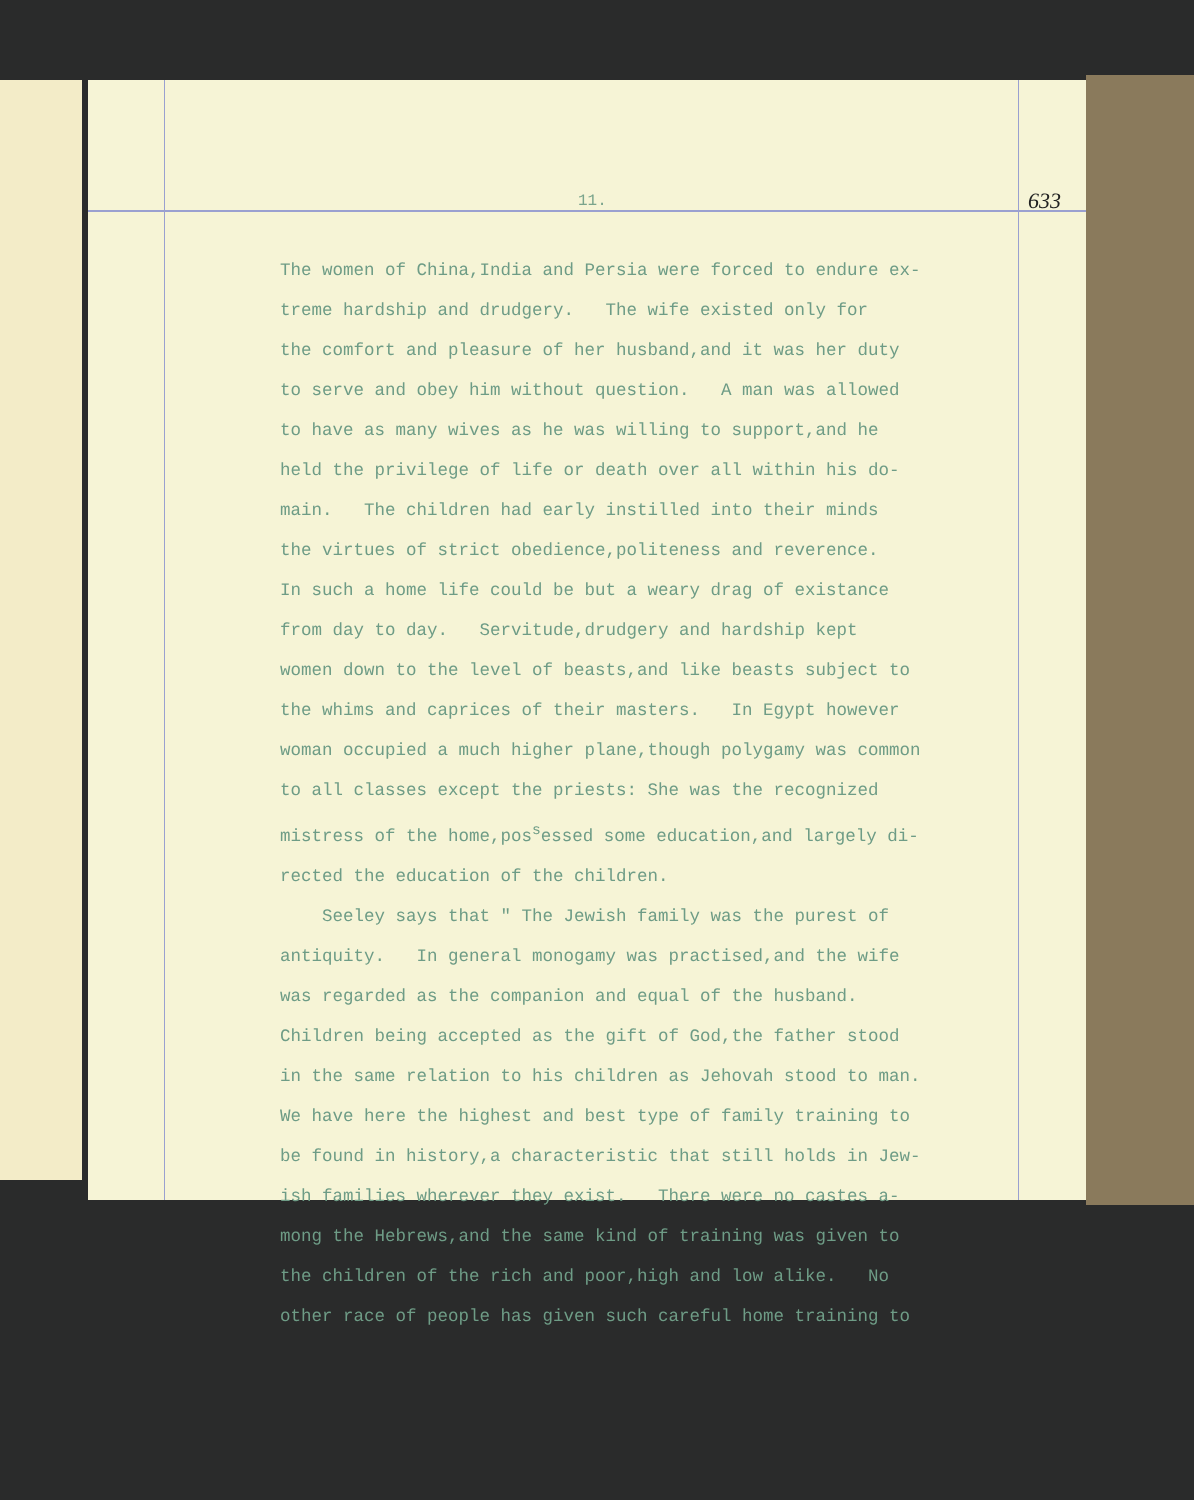11. 633
The women of China,India and Persia were forced to endure ex- treme hardship and drudgery. The wife existed only for the comfort and pleasure of her husband,and it was her duty to serve and obey him without question. A man was allowed to have as many wives as he was willing to support,and he held the privilege of life or death over all within his do- main. The children had early instilled into their minds the virtues of strict obedience,politeness and reverence. In such a home life could be but a weary drag of existance from day to day. Servitude,drudgery and hardship kept women down to the level of beasts,and like beasts subject to the whims and caprices of their masters. In Egypt however woman occupied a much higher plane,though polygamy was common to all classes except the priests: She was the recognized mistress of the home,pos<sup>s</sup>essed some education,and largely di- rected the education of the children. Seeley says that " The Jewish family was the purest of antiquity. In general monogamy was practised,and the wife was regarded as the companion and equal of the husband. Children being accepted as the gift of God,the father stood in the same relation to his children as Jehovah stood to man. We have here the highest and best type of family training to be found in history,a characteristic that still holds in Jew- ish families wherever they exist. There were no castes a- mong the Hebrews,and the same kind of training was given to the children of the rich and poor,high and low alike. No other race of people has given such careful home training to